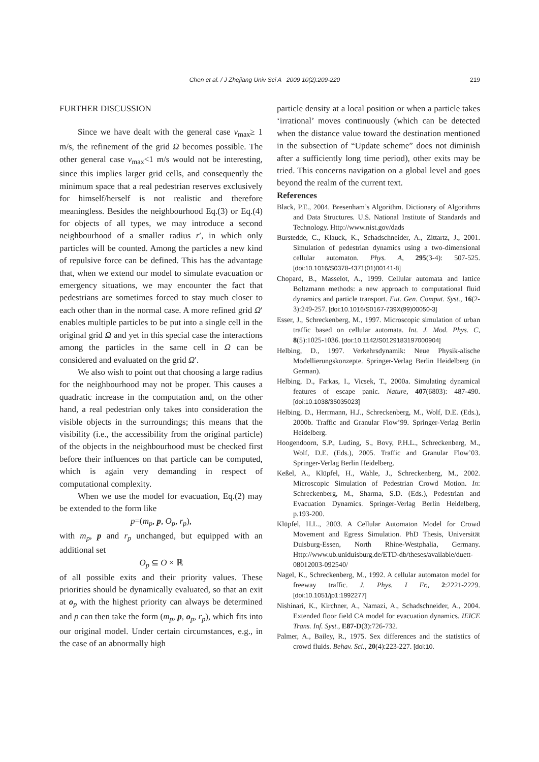Chen et al. / J Zhejiang Univ Sci A 2009 10(2):209-220 219
FURTHER DISCUSSION
Since we have dealt with the general case v<sub>max</sub>≥ 1 m/s, the refinement of the grid Ω becomes possible. The other general case v<sub>max</sub><1 m/s would not be interesting, since this implies larger grid cells, and consequently the minimum space that a real pedestrian reserves exclusively for himself/herself is not realistic and therefore meaningless. Besides the neighbourhood Eq.(3) or Eq.(4) for objects of all types, we may introduce a second neighbourhood of a smaller radius r′, in which only particles will be counted. Among the particles a new kind of repulsive force can be defined. This has the advantage that, when we extend our model to simulate evacuation or emergency situations, we may encounter the fact that pedestrians are sometimes forced to stay much closer to each other than in the normal case. A more refined grid Ω′ enables multiple particles to be put into a single cell in the original grid Ω and yet in this special case the interactions among the particles in the same cell in Ω can be considered and evaluated on the grid Ω′.
We also wish to point out that choosing a large radius for the neighbourhood may not be proper. This causes a quadratic increase in the computation and, on the other hand, a real pedestrian only takes into consideration the visible objects in the surroundings; this means that the visibility (i.e., the accessibility from the original particle) of the objects in the neighbourhood must be checked first before their influences on that particle can be computed, which is again very demanding in respect of computational complexity.
When we use the model for evacuation, Eq.(2) may be extended to the form like
p=(m<sub>p</sub>, p, O<sub>p</sub>, r<sub>p</sub>),
with m<sub>p</sub>, p and r<sub>p</sub> unchanged, but equipped with an additional set
O<sub>p</sub> ⊆ O × ℝ
of all possible exits and their priority values. These priorities should be dynamically evaluated, so that an exit at o<sub>p</sub> with the highest priority can always be determined and p can then take the form (m<sub>p</sub>, p, o<sub>p</sub>, r<sub>p</sub>), which fits into our original model. Under certain circumstances, e.g., in the case of an abnormally high
particle density at a local position or when a particle takes ‘irrational’ moves continuously (which can be detected when the distance value toward the destination mentioned in the subsection of “Update scheme” does not diminish after a sufficiently long time period), other exits may be tried. This concerns navigation on a global level and goes beyond the realm of the current text.
References
Black, P.E., 2004. Bresenham’s Algorithm. Dictionary of Algorithms and Data Structures. U.S. National Institute of Standards and Technology. Http://www.nist.gov/dads
Burstedde, C., Klauck, K., Schadschneider, A., Zittartz, J., 2001. Simulation of pedestrian dynamics using a two-dimensional cellular automaton. Phys. A, 295(3-4): 507-525. [doi:10.1016/S0378-4371(01)00141-8]
Chopard, B., Masselot, A., 1999. Cellular automata and lattice Boltzmann methods: a new approach to computational fluid dynamics and particle transport. Fut. Gen. Comput. Syst., 16(2-3):249-257. [doi:10.1016/S0167-739X(99)00050-3]
Esser, J., Schreckenberg, M., 1997. Microscopic simulation of urban traffic based on cellular automata. Int. J. Mod. Phys. C, 8(5):1025-1036. [doi:10.1142/S0129183197000904]
Helbing, D., 1997. Verkehrsdynamik: Neue Physik-alische Modellierungskonzepte. Springer-Verlag Berlin Heidelberg (in German).
Helbing, D., Farkas, I., Vicsek, T., 2000a. Simulating dynamical features of escape panic. Nature, 407(6803): 487-490. [doi:10.1038/35035023]
Helbing, D., Herrmann, H.J., Schreckenberg, M., Wolf, D.E. (Eds.), 2000b. Traffic and Granular Flow’99. Springer-Verlag Berlin Heidelberg.
Hoogendoorn, S.P., Luding, S., Bovy, P.H.L., Schreckenberg, M., Wolf, D.E. (Eds.), 2005. Traffic and Granular Flow’03. Springer-Verlag Berlin Heidelberg.
Keßel, A., Klüpfel, H., Wahle, J., Schreckenberg, M., 2002. Microscopic Simulation of Pedestrian Crowd Motion. In: Schreckenberg, M., Sharma, S.D. (Eds.), Pedestrian and Evacuation Dynamics. Springer-Verlag Berlin Heidelberg, p.193-200.
Klüpfel, H.L., 2003. A Cellular Automaton Model for Crowd Movement and Egress Simulation. PhD Thesis, Universität Duisburg-Essen, North Rhine-Westphalia, Germany. Http://www.ub.uniduisburg.de/ETD-db/theses/available/duett-08012003-092540/
Nagel, K., Schreckenberg, M., 1992. A cellular automaton model for freeway traffic. J. Phys. I Fr., 2:2221-2229. [doi:10.1051/jp1:1992277]
Nishinari, K., Kirchner, A., Namazi, A., Schadschneider, A., 2004. Extended floor field CA model for evacuation dynamics. IEICE Trans. Inf. Syst., E87-D(3):726-732.
Palmer, A., Bailey, R., 1975. Sex differences and the statistics of crowd fluids. Behav. Sci., 20(4):223-227. [doi:10.